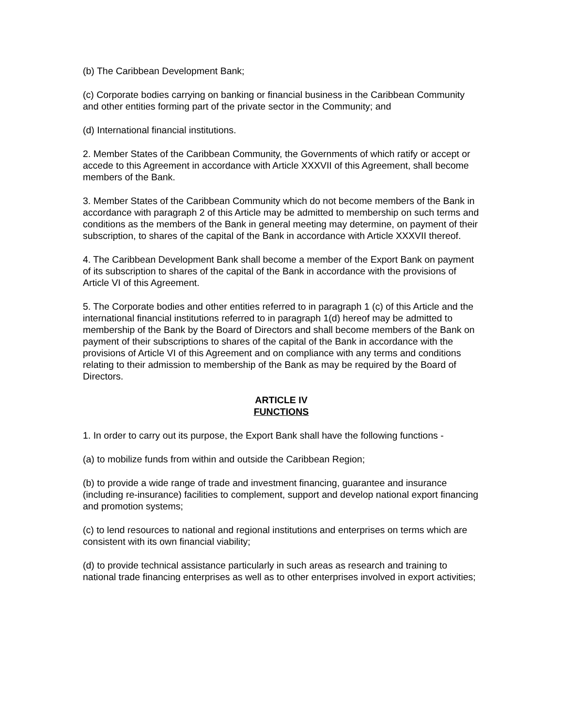(b) The Caribbean Development Bank;
(c) Corporate bodies carrying on banking or financial business in the Caribbean Community and other entities forming part of the private sector in the Community; and
(d) International financial institutions.
2. Member States of the Caribbean Community, the Governments of which ratify or accept or accede to this Agreement in accordance with Article XXXVII of this Agreement, shall become members of the Bank.
3. Member States of the Caribbean Community which do not become members of the Bank in accordance with paragraph 2 of this Article may be admitted to membership on such terms and conditions as the members of the Bank in general meeting may determine, on payment of their subscription, to shares of the capital of the Bank in accordance with Article XXXVII thereof.
4. The Caribbean Development Bank shall become a member of the Export Bank on payment of its subscription to shares of the capital of the Bank in accordance with the provisions of Article VI of this Agreement.
5. The Corporate bodies and other entities referred to in paragraph 1 (c) of this Article and the international financial institutions referred to in paragraph 1(d) hereof may be admitted to membership of the Bank by the Board of Directors and shall become members of the Bank on payment of their subscriptions to shares of the capital of the Bank in accordance with the provisions of Article VI of this Agreement and on compliance with any terms and conditions relating to their admission to membership of the Bank as may be required by the Board of Directors.
ARTICLE IV
FUNCTIONS
1. In order to carry out its purpose, the Export Bank shall have the following functions -
(a) to mobilize funds from within and outside the Caribbean Region;
(b) to provide a wide range of trade and investment financing, guarantee and insurance (including re-insurance) facilities to complement, support and develop national export financing and promotion systems;
(c) to lend resources to national and regional institutions and enterprises on terms which are consistent with its own financial viability;
(d) to provide technical assistance particularly in such areas as research and training to national trade financing enterprises as well as to other enterprises involved in export activities;